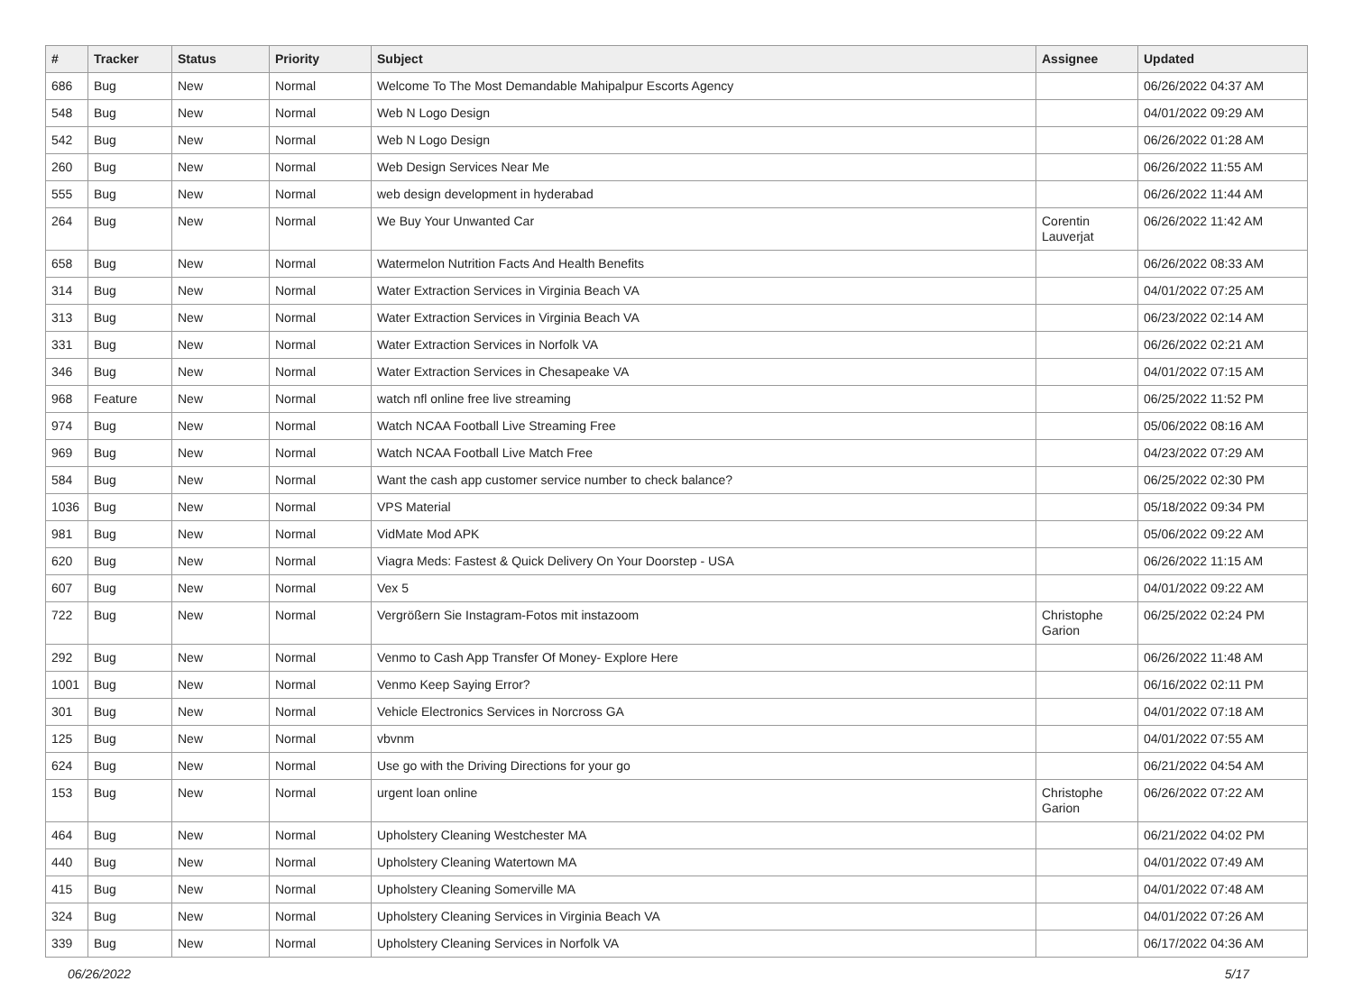| # | Tracker | Status | Priority | Subject | Assignee | Updated |
| --- | --- | --- | --- | --- | --- | --- |
| 686 | Bug | New | Normal | Welcome To The Most Demandable Mahipalpur Escorts Agency | | 06/26/2022 04:37 AM |
| 548 | Bug | New | Normal | Web N Logo Design | | 04/01/2022 09:29 AM |
| 542 | Bug | New | Normal | Web N Logo Design | | 06/26/2022 01:28 AM |
| 260 | Bug | New | Normal | Web Design Services Near Me | | 06/26/2022 11:55 AM |
| 555 | Bug | New | Normal | web design development in hyderabad | | 06/26/2022 11:44 AM |
| 264 | Bug | New | Normal | We Buy Your Unwanted Car | Corentin Lauverjat | 06/26/2022 11:42 AM |
| 658 | Bug | New | Normal | Watermelon Nutrition Facts And Health Benefits | | 06/26/2022 08:33 AM |
| 314 | Bug | New | Normal | Water Extraction Services in Virginia Beach VA | | 04/01/2022 07:25 AM |
| 313 | Bug | New | Normal | Water Extraction Services in Virginia Beach VA | | 06/23/2022 02:14 AM |
| 331 | Bug | New | Normal | Water Extraction Services in Norfolk VA | | 06/26/2022 02:21 AM |
| 346 | Bug | New | Normal | Water Extraction Services in Chesapeake VA | | 04/01/2022 07:15 AM |
| 968 | Feature | New | Normal | watch nfl online free live streaming | | 06/25/2022 11:52 PM |
| 974 | Bug | New | Normal | Watch NCAA Football Live Streaming Free | | 05/06/2022 08:16 AM |
| 969 | Bug | New | Normal | Watch NCAA Football Live Match Free | | 04/23/2022 07:29 AM |
| 584 | Bug | New | Normal | Want the cash app customer service number to check balance? | | 06/25/2022 02:30 PM |
| 1036 | Bug | New | Normal | VPS Material | | 05/18/2022 09:34 PM |
| 981 | Bug | New | Normal | VidMate Mod APK | | 05/06/2022 09:22 AM |
| 620 | Bug | New | Normal | Viagra Meds: Fastest & Quick Delivery On Your Doorstep - USA | | 06/26/2022 11:15 AM |
| 607 | Bug | New | Normal | Vex 5 | | 04/01/2022 09:22 AM |
| 722 | Bug | New | Normal | Vergrößern Sie Instagram-Fotos mit instazoom | Christophe Garion | 06/25/2022 02:24 PM |
| 292 | Bug | New | Normal | Venmo to Cash App Transfer Of Money- Explore Here | | 06/26/2022 11:48 AM |
| 1001 | Bug | New | Normal | Venmo Keep Saying Error? | | 06/16/2022 02:11 PM |
| 301 | Bug | New | Normal | Vehicle Electronics Services in Norcross GA | | 04/01/2022 07:18 AM |
| 125 | Bug | New | Normal | vbvnm | | 04/01/2022 07:55 AM |
| 624 | Bug | New | Normal | Use go with the Driving Directions for your go | | 06/21/2022 04:54 AM |
| 153 | Bug | New | Normal | urgent loan online | Christophe Garion | 06/26/2022 07:22 AM |
| 464 | Bug | New | Normal | Upholstery Cleaning Westchester MA | | 06/21/2022 04:02 PM |
| 440 | Bug | New | Normal | Upholstery Cleaning Watertown MA | | 04/01/2022 07:49 AM |
| 415 | Bug | New | Normal | Upholstery Cleaning Somerville MA | | 04/01/2022 07:48 AM |
| 324 | Bug | New | Normal | Upholstery Cleaning Services in Virginia Beach VA | | 04/01/2022 07:26 AM |
| 339 | Bug | New | Normal | Upholstery Cleaning Services in Norfolk VA | | 06/17/2022 04:36 AM |
06/26/2022 5/17